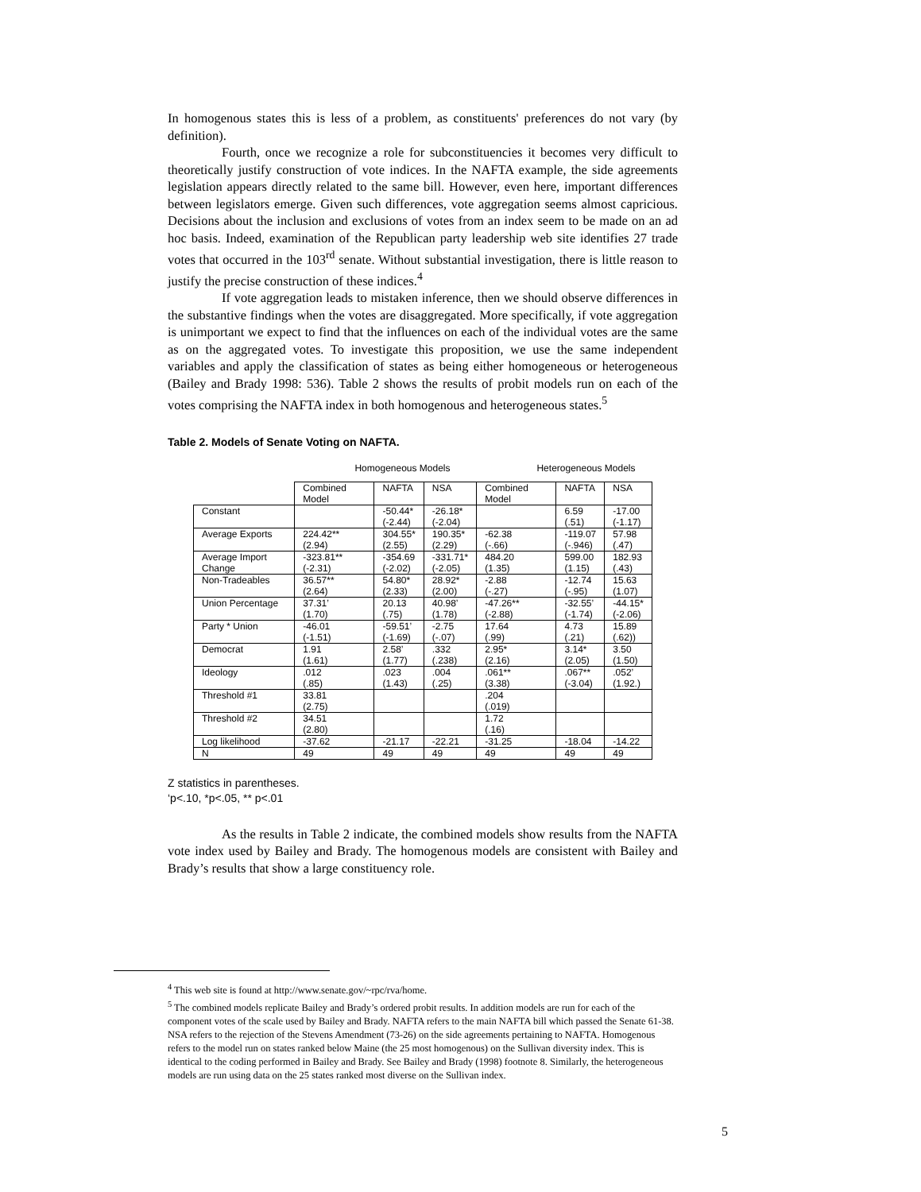In homogenous states this is less of a problem, as constituents' preferences do not vary (by definition).
Fourth, once we recognize a role for subconstituencies it becomes very difficult to theoretically justify construction of vote indices. In the NAFTA example, the side agreements legislation appears directly related to the same bill. However, even here, important differences between legislators emerge. Given such differences, vote aggregation seems almost capricious. Decisions about the inclusion and exclusions of votes from an index seem to be made on an ad hoc basis. Indeed, examination of the Republican party leadership web site identifies 27 trade votes that occurred in the 103<sup>rd</sup> senate. Without substantial investigation, there is little reason to justify the precise construction of these indices.<sup>4</sup>
If vote aggregation leads to mistaken inference, then we should observe differences in the substantive findings when the votes are disaggregated. More specifically, if vote aggregation is unimportant we expect to find that the influences on each of the individual votes are the same as on the aggregated votes. To investigate this proposition, we use the same independent variables and apply the classification of states as being either homogeneous or heterogeneous (Bailey and Brady 1998: 536). Table 2 shows the results of probit models run on each of the votes comprising the NAFTA index in both homogenous and heterogeneous states.<sup>5</sup>
Table 2. Models of Senate Voting on NAFTA.
Homogeneous Models Heterogeneous Models
| | Combined Model | NAFTA | NSA | Combined Model | NAFTA | NSA |
| --- | --- | --- | --- | --- | --- | --- |
| Constant | | -50.44* (-2.44) | -26.18* (-2.04) | | 6.59 (.51) | -17.00 (-1.17) |
| Average Exports | 224.42** (2.94) | 304.55* (2.55) | 190.35* (2.29) | -62.38 (-.66) | -119.07 (-.946) | 57.98 (.47) |
| Average Import Change | -323.81** (-2.31) | -354.69 (-2.02) | -331.71* (-2.05) | 484.20 (1.35) | 599.00 (1.15) | 182.93 (.43) |
| Non-Tradeables | 36.57** (2.64) | 54.80* (2.33) | 28.92* (2.00) | -2.88 (-.27) | -12.74 (-.95) | 15.63 (1.07) |
| Union Percentage | 37.31’ (1.70) | 20.13 (.75) | 40.98’ (1.78) | -47.26** (-2.88) | -32.55’ (-1.74) | -44.15* (-2.06) |
| Party * Union | -46.01 (-1.51) | -59.51’ (-1.69) | -2.75 (-.07) | 17.64 (.99) | 4.73 (.21) | 15.89 (.62)) |
| Democrat | 1.91 (1.61) | 2.58’ (1.77) | .332 (.238) | 2.95* (2.16) | 3.14* (2.05) | 3.50 (1.50) |
| Ideology | .012 (.85) | .023 (1.43) | .004 (.25) | .061** (3.38) | .067** (-3.04) | .052’ (1.92.) |
| Threshold #1 | 33.81 (2.75) | | | .204 (.019) | | |
| Threshold #2 | 34.51 (2.80) | | | 1.72 (.16) | | |
| Log likelihood | -37.62 | -21.17 | -22.21 | -31.25 | -18.04 | -14.22 |
| N | 49 | 49 | 49 | 49 | 49 | 49 |
Z statistics in parentheses.
‘p<.10, *p<.05, ** p<.01
As the results in Table 2 indicate, the combined models show results from the NAFTA vote index used by Bailey and Brady. The homogenous models are consistent with Bailey and Brady’s results that show a large constituency role.
<sup>4</sup> This web site is found at http://www.senate.gov/~rpc/rva/home.
<sup>5</sup> The combined models replicate Bailey and Brady’s ordered probit results. In addition models are run for each of the component votes of the scale used by Bailey and Brady. NAFTA refers to the main NAFTA bill which passed the Senate 61-38. NSA refers to the rejection of the Stevens Amendment (73-26) on the side agreements pertaining to NAFTA. Homogenous refers to the model run on states ranked below Maine (the 25 most homogenous) on the Sullivan diversity index. This is identical to the coding performed in Bailey and Brady. See Bailey and Brady (1998) footnote 8. Similarly, the heterogeneous models are run using data on the 25 states ranked most diverse on the Sullivan index.
5